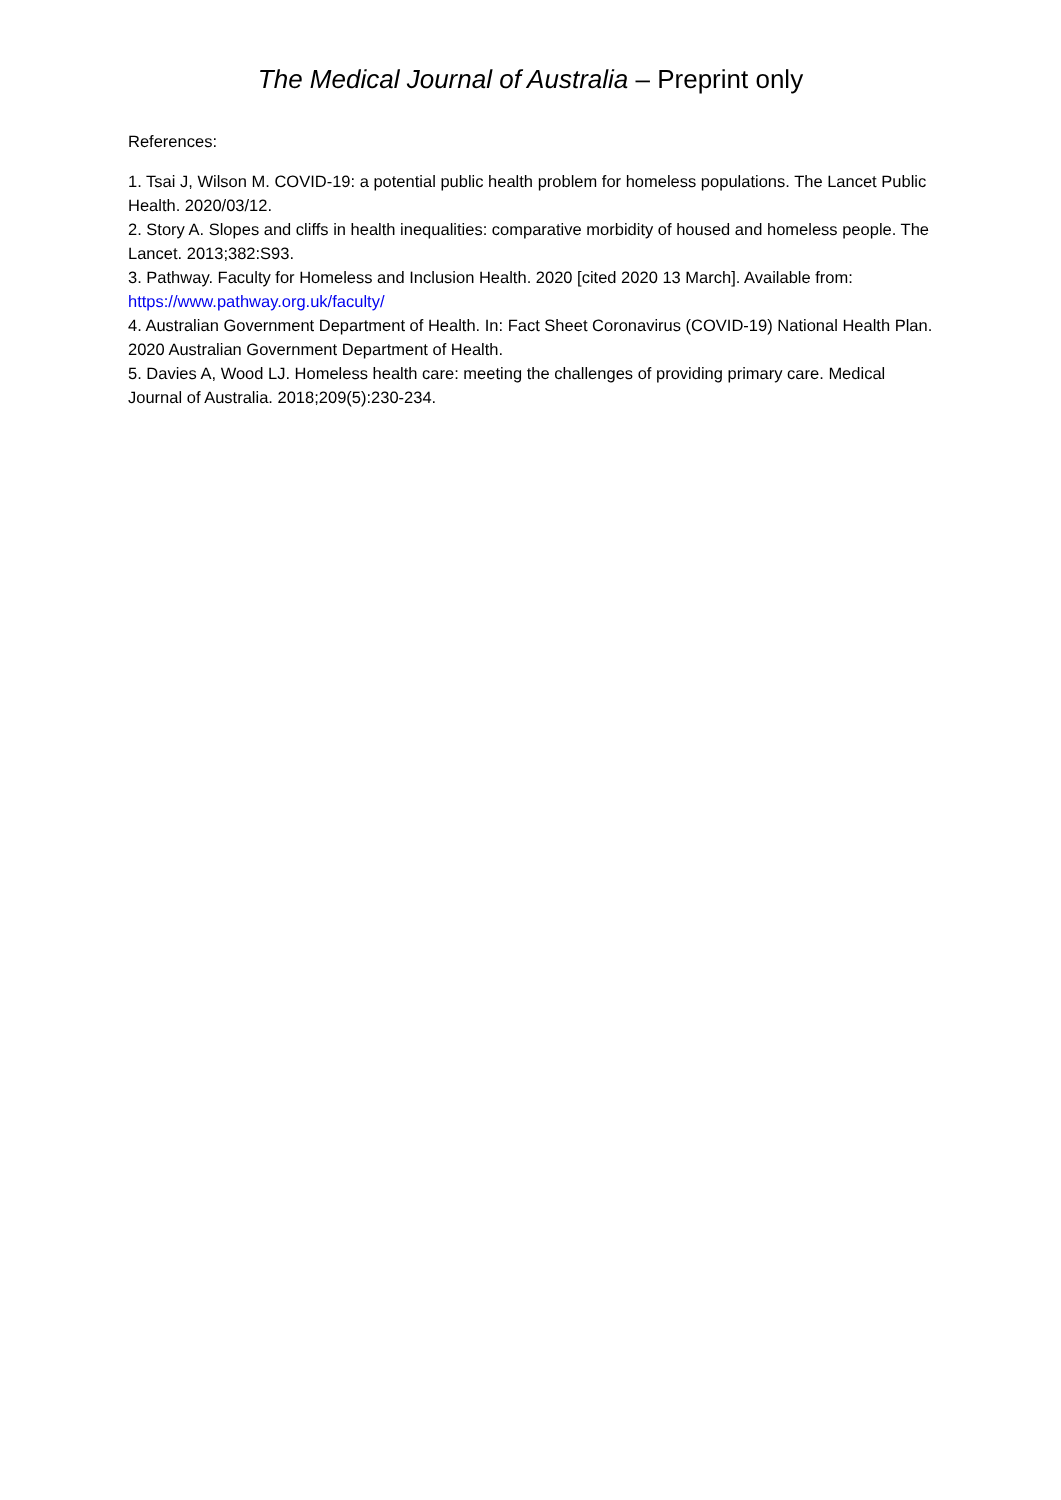The Medical Journal of Australia – Preprint only
References:
1. Tsai J, Wilson M. COVID-19: a potential public health problem for homeless populations. The Lancet Public Health. 2020/03/12.
2. Story A. Slopes and cliffs in health inequalities: comparative morbidity of housed and homeless people. The Lancet. 2013;382:S93.
3. Pathway. Faculty for Homeless and Inclusion Health. 2020 [cited 2020 13 March]. Available from: https://www.pathway.org.uk/faculty/
4. Australian Government Department of Health. In: Fact Sheet Coronavirus (COVID-19) National Health Plan. 2020 Australian Government Department of Health.
5. Davies A, Wood LJ. Homeless health care: meeting the challenges of providing primary care. Medical Journal of Australia. 2018;209(5):230-234.